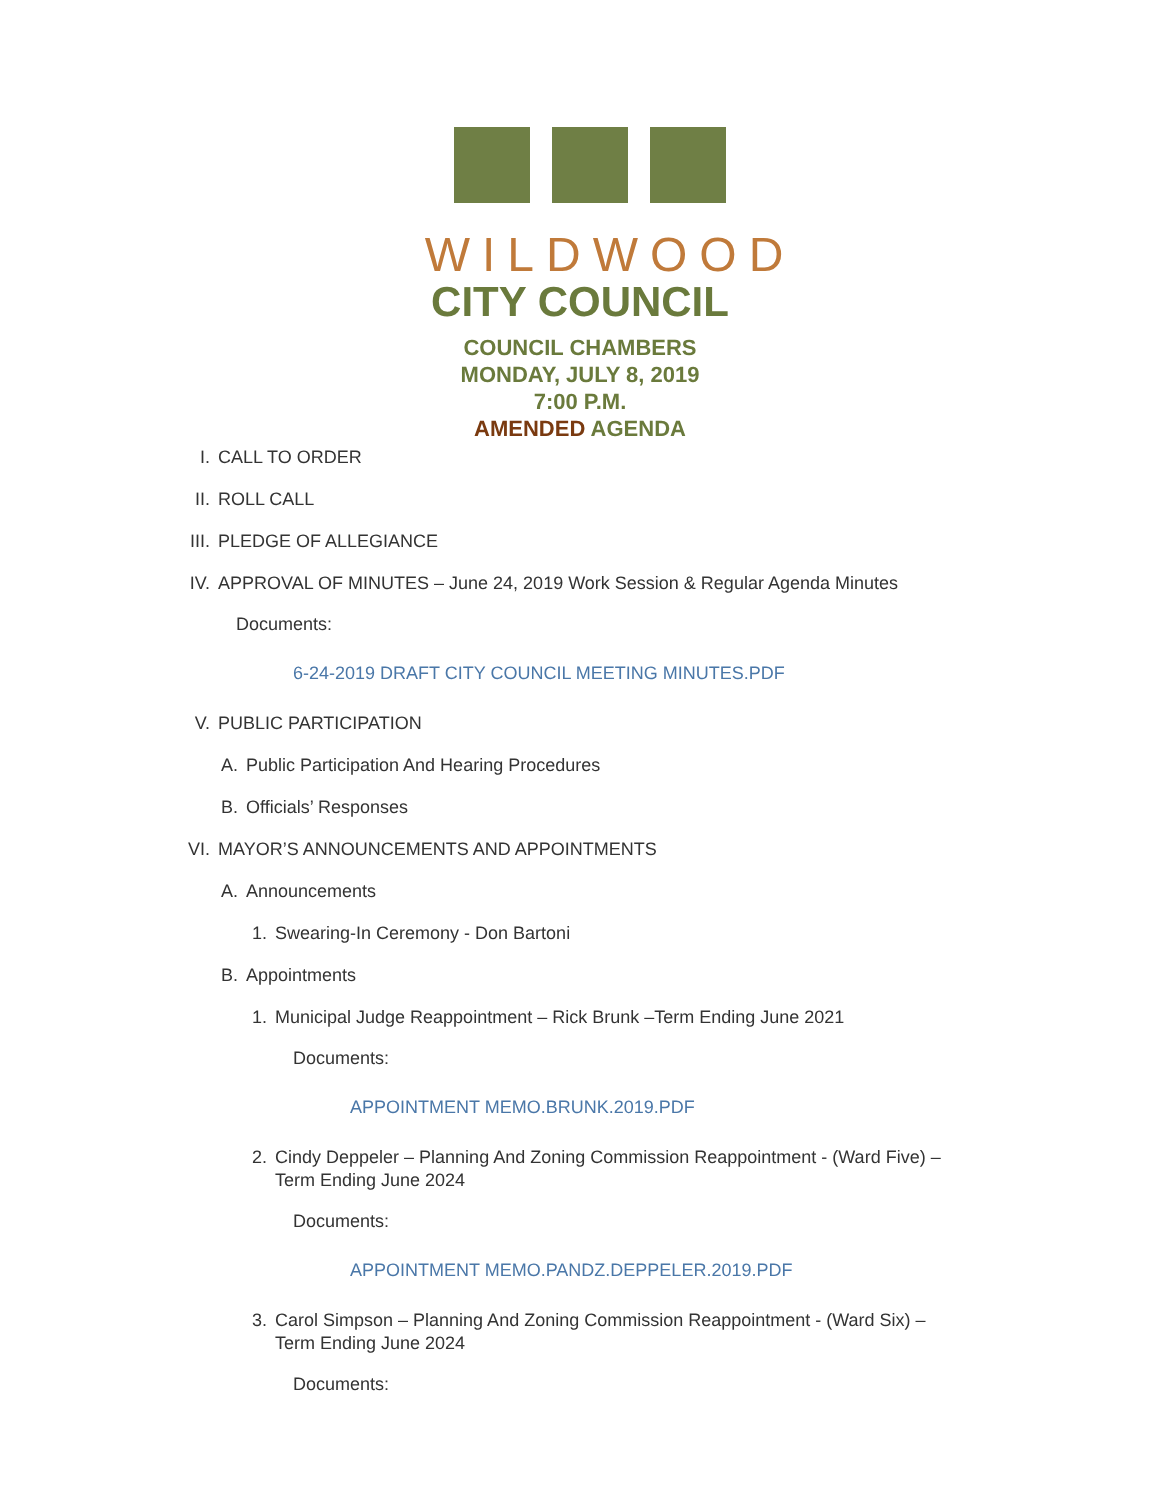WILDWOOD
CITY COUNCIL
COUNCIL CHAMBERS
MONDAY, JULY 8, 2019
7:00 P.M.
AMENDED AGENDA
I. CALL TO ORDER
II. ROLL CALL
III. PLEDGE OF ALLEGIANCE
IV. APPROVAL OF MINUTES – June 24, 2019 Work Session & Regular Agenda Minutes
Documents:
6-24-2019 DRAFT CITY COUNCIL MEETING MINUTES.PDF
V. PUBLIC PARTICIPATION
A. Public Participation And Hearing Procedures
B. Officials’ Responses
VI. MAYOR’S ANNOUNCEMENTS AND APPOINTMENTS
A. Announcements
1. Swearing-In Ceremony - Don Bartoni
B. Appointments
1. Municipal Judge Reappointment – Rick Brunk –Term Ending June 2021
Documents:
APPOINTMENT MEMO.BRUNK.2019.PDF
2. Cindy Deppeler – Planning And Zoning Commission Reappointment - (Ward Five) – Term Ending June 2024
Documents:
APPOINTMENT MEMO.PANDZ.DEPPELER.2019.PDF
3. Carol Simpson – Planning And Zoning Commission Reappointment - (Ward Six) – Term Ending June 2024
Documents: